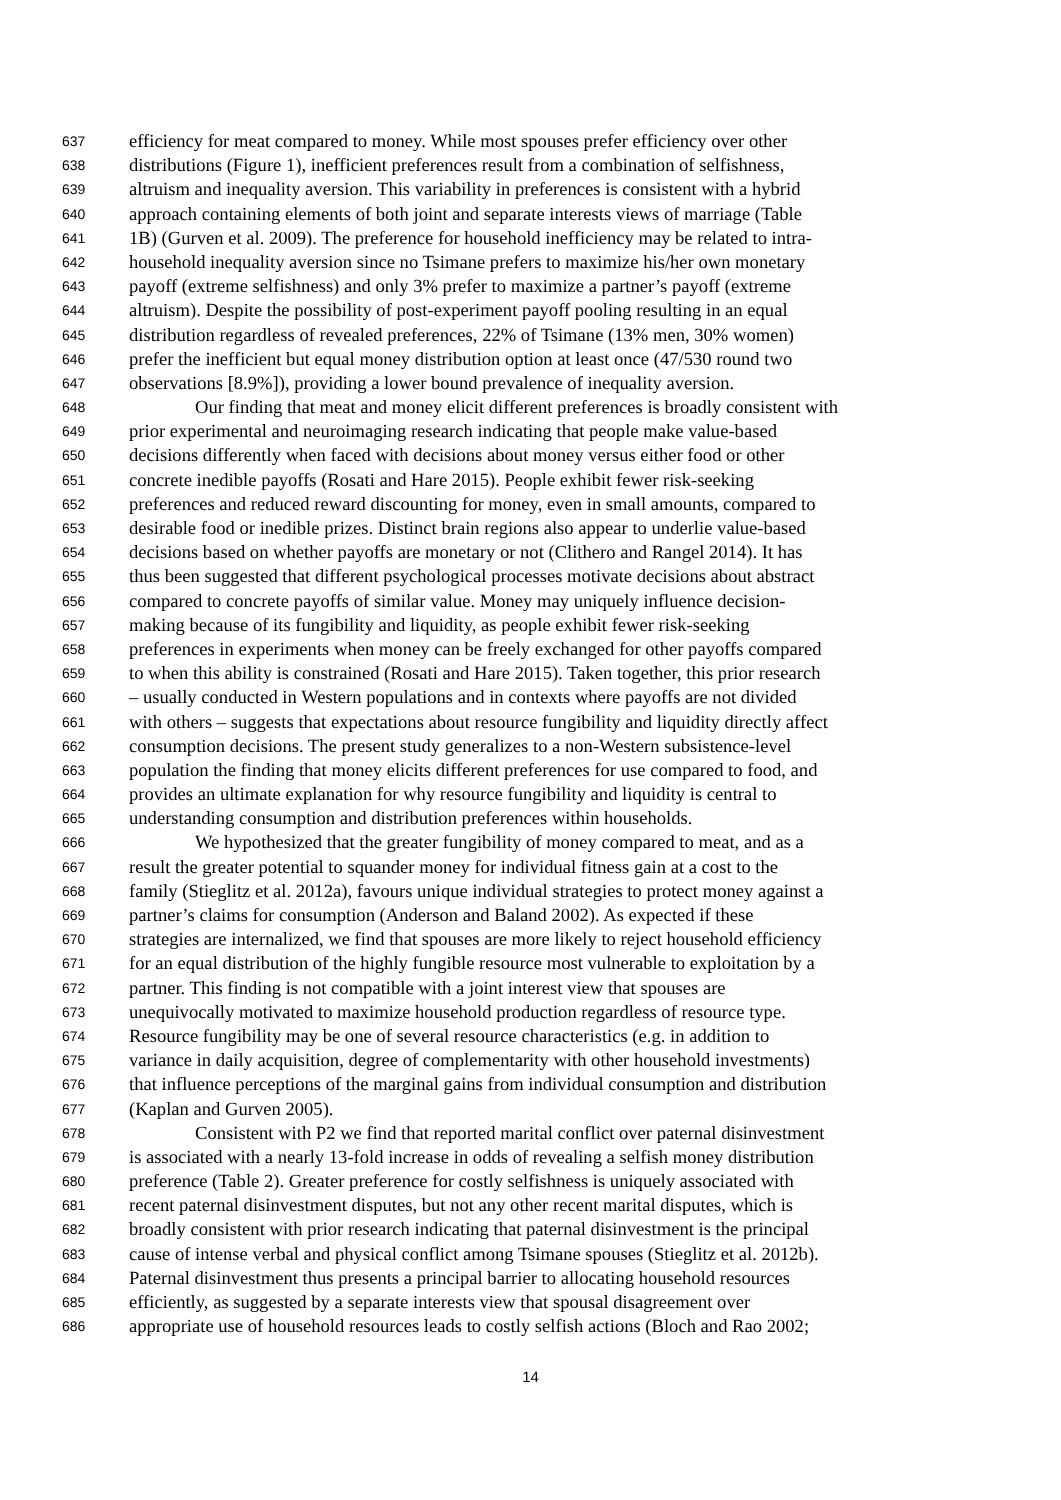637 efficiency for meat compared to money. While most spouses prefer efficiency over other
638 distributions (Figure 1), inefficient preferences result from a combination of selfishness,
639 altruism and inequality aversion. This variability in preferences is consistent with a hybrid
640 approach containing elements of both joint and separate interests views of marriage (Table
641 1B) (Gurven et al. 2009). The preference for household inefficiency may be related to intra-
642 household inequality aversion since no Tsimane prefers to maximize his/her own monetary
643 payoff (extreme selfishness) and only 3% prefer to maximize a partner’s payoff (extreme
644 altruism). Despite the possibility of post-experiment payoff pooling resulting in an equal
645 distribution regardless of revealed preferences, 22% of Tsimane (13% men, 30% women)
646 prefer the inefficient but equal money distribution option at least once (47/530 round two
647 observations [8.9%]), providing a lower bound prevalence of inequality aversion.
648 Our finding that meat and money elicit different preferences is broadly consistent with
649 prior experimental and neuroimaging research indicating that people make value-based
650 decisions differently when faced with decisions about money versus either food or other
651 concrete inedible payoffs (Rosati and Hare 2015). People exhibit fewer risk-seeking
652 preferences and reduced reward discounting for money, even in small amounts, compared to
653 desirable food or inedible prizes. Distinct brain regions also appear to underlie value-based
654 decisions based on whether payoffs are monetary or not (Clithero and Rangel 2014). It has
655 thus been suggested that different psychological processes motivate decisions about abstract
656 compared to concrete payoffs of similar value. Money may uniquely influence decision-
657 making because of its fungibility and liquidity, as people exhibit fewer risk-seeking
658 preferences in experiments when money can be freely exchanged for other payoffs compared
659 to when this ability is constrained (Rosati and Hare 2015). Taken together, this prior research
660 – usually conducted in Western populations and in contexts where payoffs are not divided
661 with others – suggests that expectations about resource fungibility and liquidity directly affect
662 consumption decisions. The present study generalizes to a non-Western subsistence-level
663 population the finding that money elicits different preferences for use compared to food, and
664 provides an ultimate explanation for why resource fungibility and liquidity is central to
665 understanding consumption and distribution preferences within households.
666 We hypothesized that the greater fungibility of money compared to meat, and as a
667 result the greater potential to squander money for individual fitness gain at a cost to the
668 family (Stieglitz et al. 2012a), favours unique individual strategies to protect money against a
669 partner’s claims for consumption (Anderson and Baland 2002). As expected if these
670 strategies are internalized, we find that spouses are more likely to reject household efficiency
671 for an equal distribution of the highly fungible resource most vulnerable to exploitation by a
672 partner. This finding is not compatible with a joint interest view that spouses are
673 unequivocally motivated to maximize household production regardless of resource type.
674 Resource fungibility may be one of several resource characteristics (e.g. in addition to
675 variance in daily acquisition, degree of complementarity with other household investments)
676 that influence perceptions of the marginal gains from individual consumption and distribution
677 (Kaplan and Gurven 2005).
678 Consistent with P2 we find that reported marital conflict over paternal disinvestment
679 is associated with a nearly 13-fold increase in odds of revealing a selfish money distribution
680 preference (Table 2). Greater preference for costly selfishness is uniquely associated with
681 recent paternal disinvestment disputes, but not any other recent marital disputes, which is
682 broadly consistent with prior research indicating that paternal disinvestment is the principal
683 cause of intense verbal and physical conflict among Tsimane spouses (Stieglitz et al. 2012b).
684 Paternal disinvestment thus presents a principal barrier to allocating household resources
685 efficiently, as suggested by a separate interests view that spousal disagreement over
686 appropriate use of household resources leads to costly selfish actions (Bloch and Rao 2002;
14